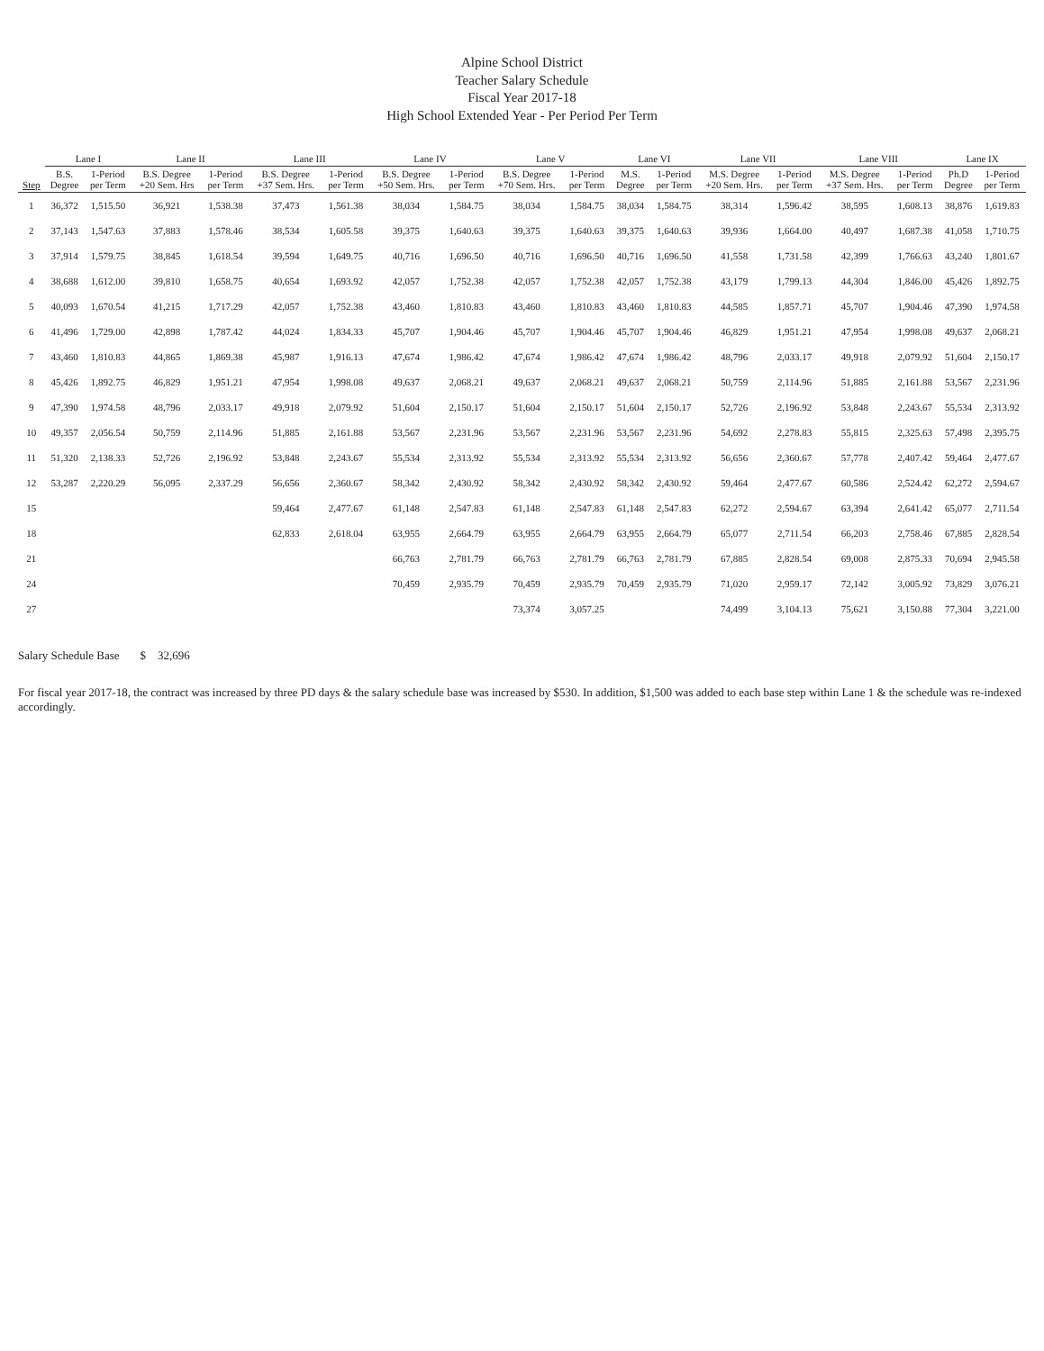Alpine School District
Teacher Salary Schedule
Fiscal Year 2017-18
High School Extended Year - Per Period Per Term
| | Lane I | | Lane II | | Lane III | | Lane IV | | Lane V | | Lane VI | | Lane VII | | Lane VIII | | Lane IX | |
| --- | --- | --- | --- | --- | --- | --- | --- | --- | --- | --- | --- | --- | --- | --- | --- | --- | --- | --- |
| Step | B.S. Degree | 1-Period per Term | B.S. Degree +20 Sem. Hrs | 1-Period per Term | B.S. Degree +37 Sem. Hrs. | 1-Period per Term | B.S. Degree +50 Sem. Hrs. | 1-Period per Term | B.S. Degree +70 Sem. Hrs. | 1-Period per Term | M.S. Degree | 1-Period per Term | M.S. Degree +20 Sem. Hrs. | 1-Period per Term | M.S. Degree +37 Sem. Hrs. | 1-Period per Term | Ph.D Degree | 1-Period per Term |
| 1 | 36,372 | 1,515.50 | 36,921 | 1,538.38 | 37,473 | 1,561.38 | 38,034 | 1,584.75 | 38,034 | 1,584.75 | 38,034 | 1,584.75 | 38,314 | 1,596.42 | 38,595 | 1,608.13 | 38,876 | 1,619.83 |
| 2 | 37,143 | 1,547.63 | 37,883 | 1,578.46 | 38,534 | 1,605.58 | 39,375 | 1,640.63 | 39,375 | 1,640.63 | 39,375 | 1,640.63 | 39,936 | 1,664.00 | 40,497 | 1,687.38 | 41,058 | 1,710.75 |
| 3 | 37,914 | 1,579.75 | 38,845 | 1,618.54 | 39,594 | 1,649.75 | 40,716 | 1,696.50 | 40,716 | 1,696.50 | 40,716 | 1,696.50 | 41,558 | 1,731.58 | 42,399 | 1,766.63 | 43,240 | 1,801.67 |
| 4 | 38,688 | 1,612.00 | 39,810 | 1,658.75 | 40,654 | 1,693.92 | 42,057 | 1,752.38 | 42,057 | 1,752.38 | 42,057 | 1,752.38 | 43,179 | 1,799.13 | 44,304 | 1,846.00 | 45,426 | 1,892.75 |
| 5 | 40,093 | 1,670.54 | 41,215 | 1,717.29 | 42,057 | 1,752.38 | 43,460 | 1,810.83 | 43,460 | 1,810.83 | 43,460 | 1,810.83 | 44,585 | 1,857.71 | 45,707 | 1,904.46 | 47,390 | 1,974.58 |
| 6 | 41,496 | 1,729.00 | 42,898 | 1,787.42 | 44,024 | 1,834.33 | 45,707 | 1,904.46 | 45,707 | 1,904.46 | 45,707 | 1,904.46 | 46,829 | 1,951.21 | 47,954 | 1,998.08 | 49,637 | 2,068.21 |
| 7 | 43,460 | 1,810.83 | 44,865 | 1,869.38 | 45,987 | 1,916.13 | 47,674 | 1,986.42 | 47,674 | 1,986.42 | 47,674 | 1,986.42 | 48,796 | 2,033.17 | 49,918 | 2,079.92 | 51,604 | 2,150.17 |
| 8 | 45,426 | 1,892.75 | 46,829 | 1,951.21 | 47,954 | 1,998.08 | 49,637 | 2,068.21 | 49,637 | 2,068.21 | 49,637 | 2,068.21 | 50,759 | 2,114.96 | 51,885 | 2,161.88 | 53,567 | 2,231.96 |
| 9 | 47,390 | 1,974.58 | 48,796 | 2,033.17 | 49,918 | 2,079.92 | 51,604 | 2,150.17 | 51,604 | 2,150.17 | 51,604 | 2,150.17 | 52,726 | 2,196.92 | 53,848 | 2,243.67 | 55,534 | 2,313.92 |
| 10 | 49,357 | 2,056.54 | 50,759 | 2,114.96 | 51,885 | 2,161.88 | 53,567 | 2,231.96 | 53,567 | 2,231.96 | 53,567 | 2,231.96 | 54,692 | 2,278.83 | 55,815 | 2,325.63 | 57,498 | 2,395.75 |
| 11 | 51,320 | 2,138.33 | 52,726 | 2,196.92 | 53,848 | 2,243.67 | 55,534 | 2,313.92 | 55,534 | 2,313.92 | 55,534 | 2,313.92 | 56,656 | 2,360.67 | 57,778 | 2,407.42 | 59,464 | 2,477.67 |
| 12 | 53,287 | 2,220.29 | 56,095 | 2,337.29 | 56,656 | 2,360.67 | 58,342 | 2,430.92 | 58,342 | 2,430.92 | 58,342 | 2,430.92 | 59,464 | 2,477.67 | 60,586 | 2,524.42 | 62,272 | 2,594.67 |
| 15 | | | | | 59,464 | 2,477.67 | 61,148 | 2,547.83 | 61,148 | 2,547.83 | 61,148 | 2,547.83 | 62,272 | 2,594.67 | 63,394 | 2,641.42 | 65,077 | 2,711.54 |
| 18 | | | | | 62,833 | 2,618.04 | 63,955 | 2,664.79 | 63,955 | 2,664.79 | 63,955 | 2,664.79 | 65,077 | 2,711.54 | 66,203 | 2,758.46 | 67,885 | 2,828.54 |
| 21 | | | | | | | 66,763 | 2,781.79 | 66,763 | 2,781.79 | 66,763 | 2,781.79 | 67,885 | 2,828.54 | 69,008 | 2,875.33 | 70,694 | 2,945.58 |
| 24 | | | | | | | 70,459 | 2,935.79 | 70,459 | 2,935.79 | 70,459 | 2,935.79 | 71,020 | 2,959.17 | 72,142 | 3,005.92 | 73,829 | 3,076.21 |
| 27 | | | | | | | | | 73,374 | 3,057.25 | | | 74,499 | 3,104.13 | 75,621 | 3,150.88 | 77,304 | 3,221.00 |
Salary Schedule Base $ 32,696
For fiscal year 2017-18, the contract was increased by three PD days & the salary schedule base was increased by $530. In addition, $1,500 was added to each base step within Lane 1 & the schedule was re-indexed accordingly.